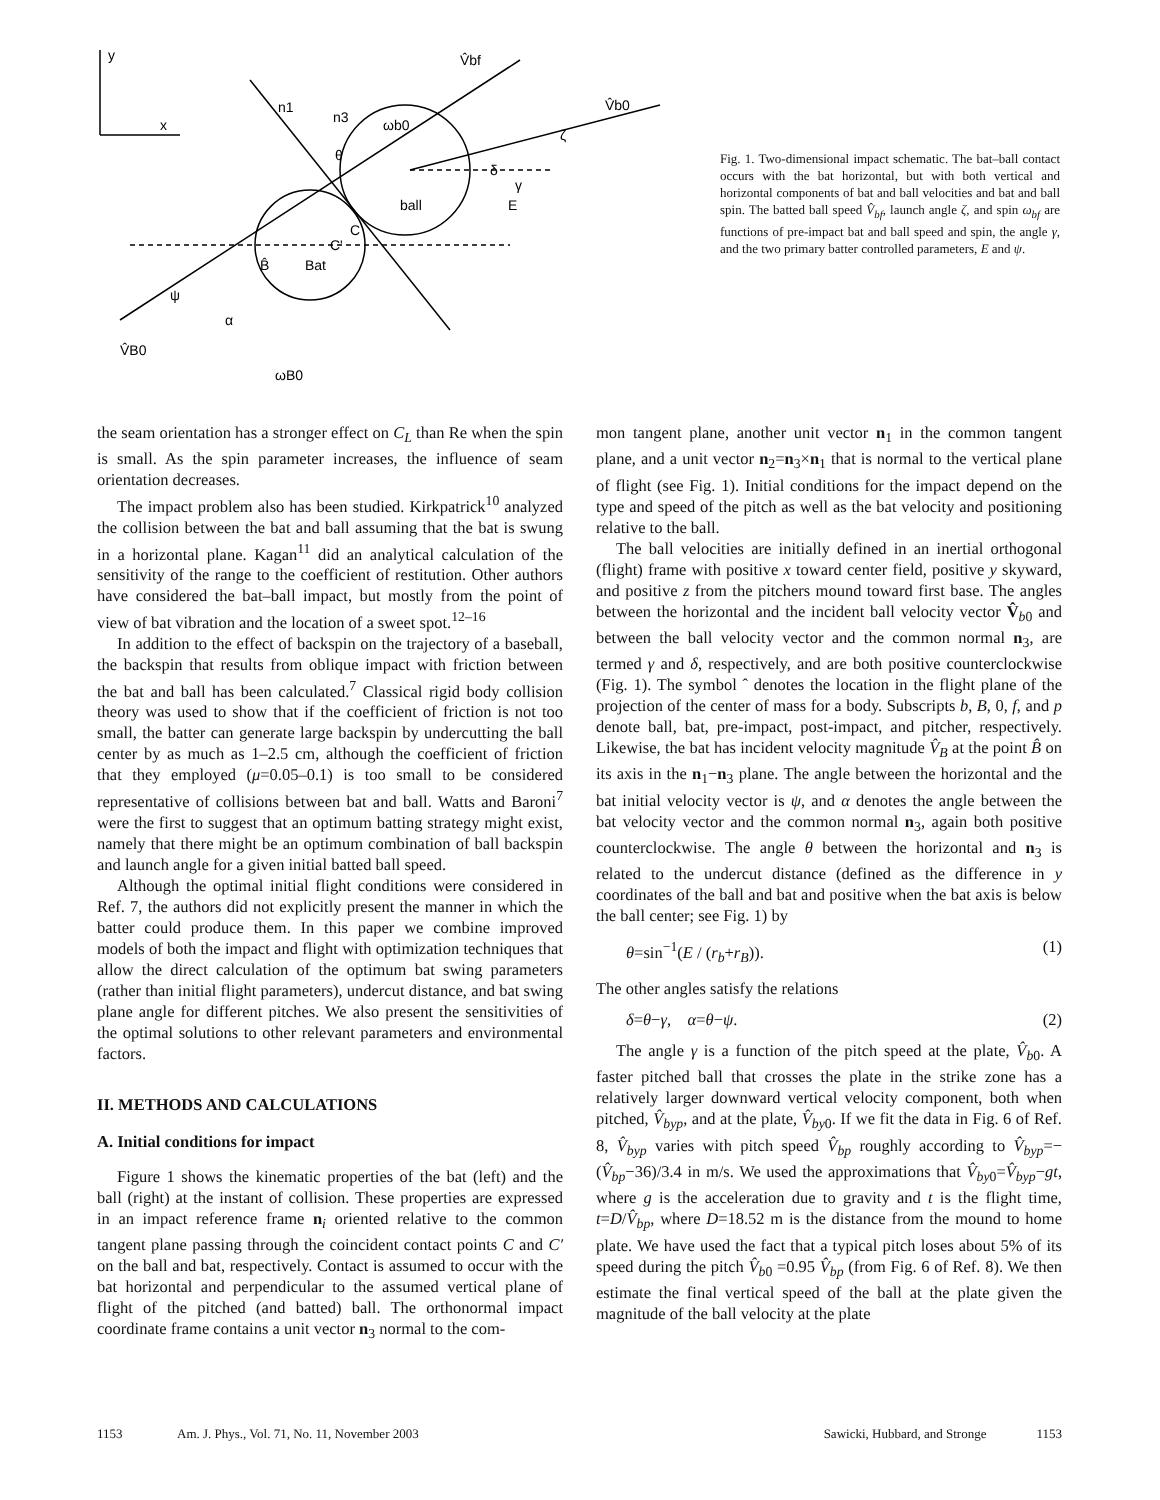y
x
n1
n3
ωb0
ball
E
Bat
ωB0
V̂B0
V̂bf
V̂b0
ζ
δ
γ
θ
C
C'
B̂
ψ
α
Fig. 1. Two-dimensional impact schematic. The bat–ball contact occurs with the bat horizontal, but with both vertical and horizontal components of bat and ball velocities and bat and ball spin. The batted ball speed V̂<sub>bf</sub>, launch angle ζ, and spin ω<sub>bf</sub> are functions of pre-impact bat and ball speed and spin, the angle γ, and the two primary batter controlled parameters, E and ψ.
the seam orientation has a stronger effect on C<sub>L</sub> than Re when the spin is small. As the spin parameter increases, the influence of seam orientation decreases.
The impact problem also has been studied. Kirkpatrick<sup>10</sup> analyzed the collision between the bat and ball assuming that the bat is swung in a horizontal plane. Kagan<sup>11</sup> did an analytical calculation of the sensitivity of the range to the coefficient of restitution. Other authors have considered the bat–ball impact, but mostly from the point of view of bat vibration and the location of a sweet spot.<sup>12–16</sup>
In addition to the effect of backspin on the trajectory of a baseball, the backspin that results from oblique impact with friction between the bat and ball has been calculated.<sup>7</sup> Classical rigid body collision theory was used to show that if the coefficient of friction is not too small, the batter can generate large backspin by undercutting the ball center by as much as 1–2.5 cm, although the coefficient of friction that they employed (μ=0.05–0.1) is too small to be considered representative of collisions between bat and ball. Watts and Baroni<sup>7</sup> were the first to suggest that an optimum batting strategy might exist, namely that there might be an optimum combination of ball backspin and launch angle for a given initial batted ball speed.
Although the optimal initial flight conditions were considered in Ref. 7, the authors did not explicitly present the manner in which the batter could produce them. In this paper we combine improved models of both the impact and flight with optimization techniques that allow the direct calculation of the optimum bat swing parameters (rather than initial flight parameters), undercut distance, and bat swing plane angle for different pitches. We also present the sensitivities of the optimal solutions to other relevant parameters and environmental factors.
II. METHODS AND CALCULATIONS
A. Initial conditions for impact
Figure 1 shows the kinematic properties of the bat (left) and the ball (right) at the instant of collision. These properties are expressed in an impact reference frame n<sub>i</sub> oriented relative to the common tangent plane passing through the coincident contact points C and C′ on the ball and bat, respectively. Contact is assumed to occur with the bat horizontal and perpendicular to the assumed vertical plane of flight of the pitched (and batted) ball. The orthonormal impact coordinate frame contains a unit vector n<sub>3</sub> normal to the com-
mon tangent plane, another unit vector n<sub>1</sub> in the common tangent plane, and a unit vector n<sub>2</sub>=n<sub>3</sub>×n<sub>1</sub> that is normal to the vertical plane of flight (see Fig. 1). Initial conditions for the impact depend on the type and speed of the pitch as well as the bat velocity and positioning relative to the ball.
The ball velocities are initially defined in an inertial orthogonal (flight) frame with positive x toward center field, positive y skyward, and positive z from the pitchers mound toward first base. The angles between the horizontal and the incident ball velocity vector V̂<sub>b0</sub> and between the ball velocity vector and the common normal n<sub>3</sub>, are termed γ and δ, respectively, and are both positive counterclockwise (Fig. 1). The symbol ˆ denotes the location in the flight plane of the projection of the center of mass for a body. Subscripts b, B, 0, f, and p denote ball, bat, pre-impact, post-impact, and pitcher, respectively. Likewise, the bat has incident velocity magnitude V̂<sub>B</sub> at the point B̂ on its axis in the n<sub>1</sub>−n<sub>3</sub> plane. The angle between the horizontal and the bat initial velocity vector is ψ, and α denotes the angle between the bat velocity vector and the common normal n<sub>3</sub>, again both positive counterclockwise. The angle θ between the horizontal and n<sub>3</sub> is related to the undercut distance (defined as the difference in y coordinates of the ball and bat and positive when the bat axis is below the ball center; see Fig. 1) by
θ=sin<sup>−1</sup>(E / (r<sub>b</sub>+r<sub>B</sub>)). (1)
The other angles satisfy the relations
δ=θ−γ, α=θ−ψ. (2)
The angle γ is a function of the pitch speed at the plate, V̂<sub>b</sub><sub>0</sub>. A faster pitched ball that crosses the plate in the strike zone has a relatively larger downward vertical velocity component, both when pitched, V̂<sub>byp</sub>, and at the plate, V̂<sub>by</sub><sub>0</sub>. If we fit the data in Fig. 6 of Ref. 8, V̂<sub>byp</sub> varies with pitch speed V̂<sub>bp</sub> roughly according to V̂<sub>byp</sub>=−(V̂<sub>bp</sub>−36)/3.4 in m/s. We used the approximations that V̂<sub>by</sub><sub>0</sub>=V̂<sub>byp</sub>−gt, where g is the acceleration due to gravity and t is the flight time, t=D/V̂<sub>bp</sub>, where D=18.52 m is the distance from the mound to home plate. We have used the fact that a typical pitch loses about 5% of its speed during the pitch V̂<sub>b</sub><sub>0</sub> =0.95 V̂<sub>bp</sub> (from Fig. 6 of Ref. 8). We then estimate the final vertical speed of the ball at the plate given the magnitude of the ball velocity at the plate
1153 Am. J. Phys., Vol. 71, No. 11, November 2003 Sawicki, Hubbard, and Stronge 1153